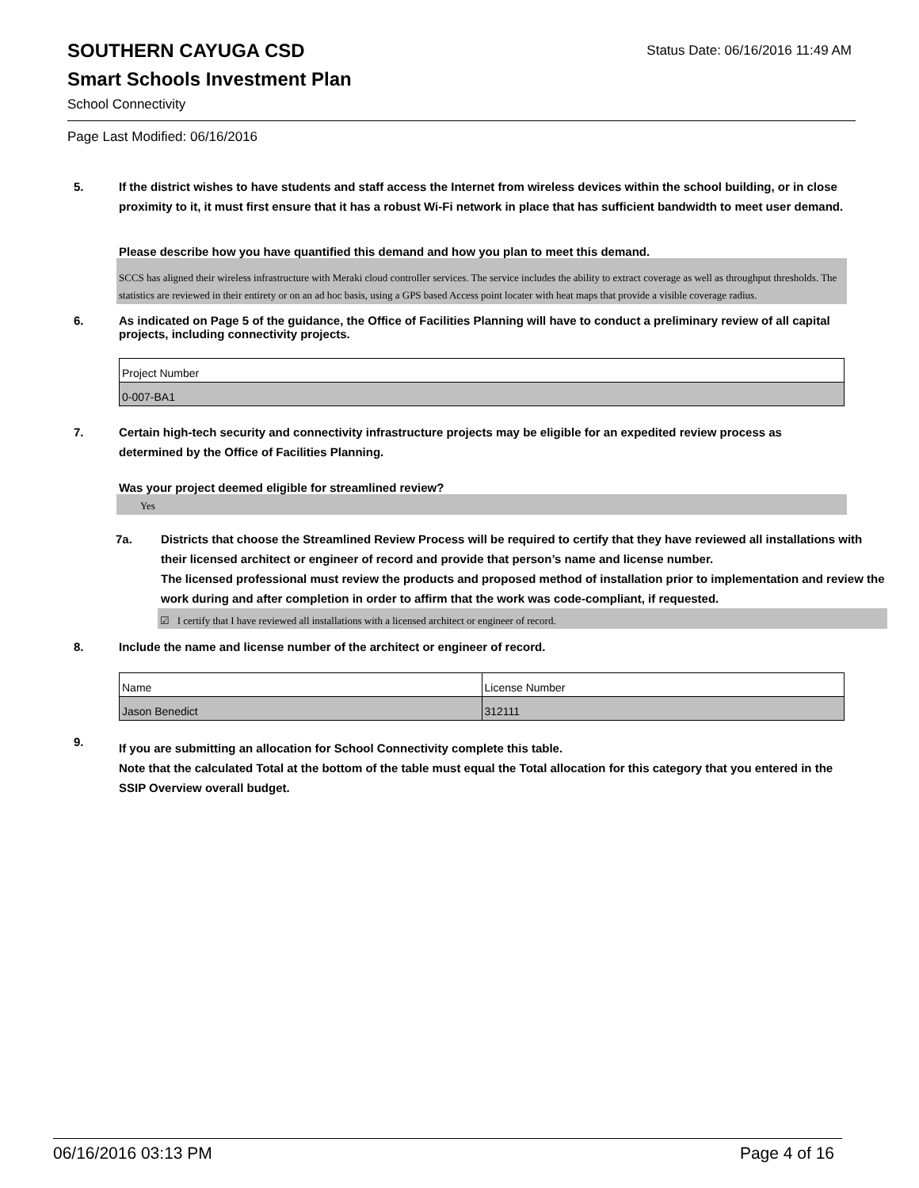SOUTHERN CAYUGA CSD
Status Date: 06/16/2016 11:49 AM
Smart Schools Investment Plan
School Connectivity
Page Last Modified: 06/16/2016
5. If the district wishes to have students and staff access the Internet from wireless devices within the school building, or in close proximity to it, it must first ensure that it has a robust Wi-Fi network in place that has sufficient bandwidth to meet user demand.
Please describe how you have quantified this demand and how you plan to meet this demand.
SCCS has aligned their wireless infrastructure with Meraki cloud controller services. The service includes the ability to extract coverage as well as throughput thresholds. The statistics are reviewed in their entirety or on an ad hoc basis, using a GPS based Access point locater with heat maps that provide a visible coverage radius.
6. As indicated on Page 5 of the guidance, the Office of Facilities Planning will have to conduct a preliminary review of all capital projects, including connectivity projects.
| Project Number |
| 0-007-BA1 |
7. Certain high-tech security and connectivity infrastructure projects may be eligible for an expedited review process as determined by the Office of Facilities Planning.
Was your project deemed eligible for streamlined review?
Yes
7a. Districts that choose the Streamlined Review Process will be required to certify that they have reviewed all installations with their licensed architect or engineer of record and provide that person’s name and license number.
The licensed professional must review the products and proposed method of installation prior to implementation and review the work during and after completion in order to affirm that the work was code-compliant, if requested.
☑ I certify that I have reviewed all installations with a licensed architect or engineer of record.
8. Include the name and license number of the architect or engineer of record.
| Name | License Number |
| Jason Benedict | 312111 |
9.
If you are submitting an allocation for School Connectivity complete this table.
Note that the calculated Total at the bottom of the table must equal the Total allocation for this category that you entered in the SSIP Overview overall budget.
06/16/2016 03:13 PM Page 4 of 16